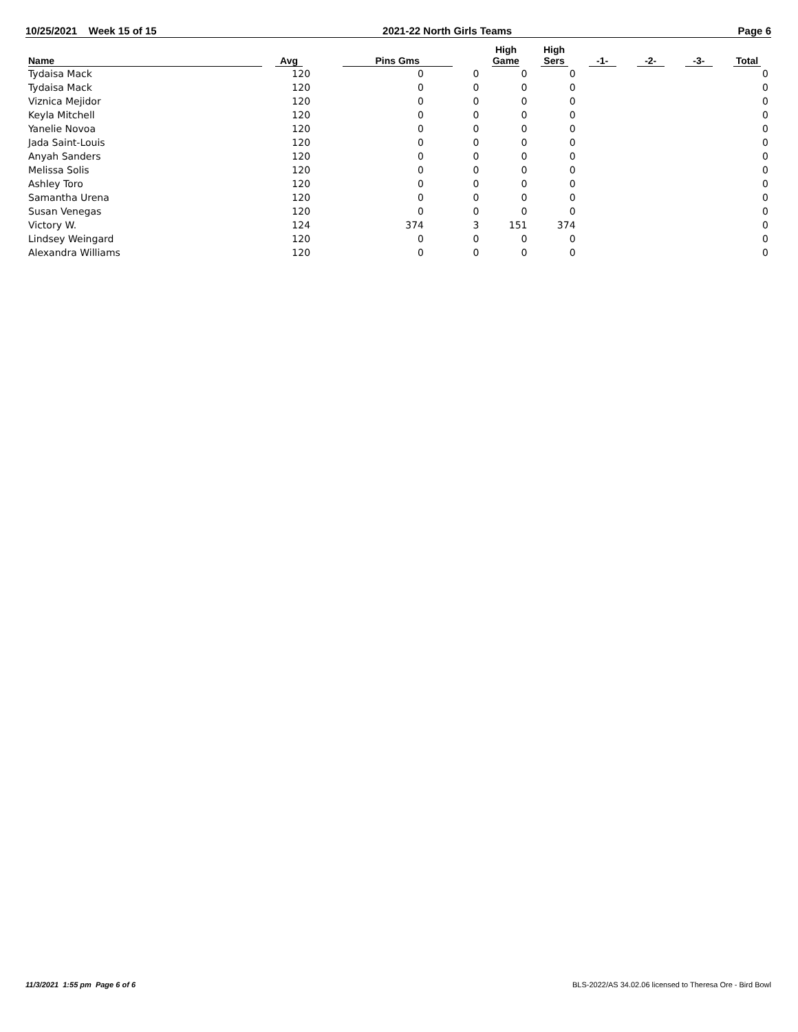10/25/2021 Week 15 of 15 2021-22 North Girls Teams Page 6
| Name | Avg | Pins Gms | | High Game | High Sers | -1- | -2- | -3- | Total |
| --- | --- | --- | --- | --- | --- | --- | --- | --- | --- |
| Tydaisa Mack | 120 | 0 | 0 | 0 | 0 | | | | 0 |
| Tydaisa Mack | 120 | 0 | 0 | 0 | 0 | | | | 0 |
| Viznica Mejidor | 120 | 0 | 0 | 0 | 0 | | | | 0 |
| Keyla Mitchell | 120 | 0 | 0 | 0 | 0 | | | | 0 |
| Yanelie Novoa | 120 | 0 | 0 | 0 | 0 | | | | 0 |
| Jada Saint-Louis | 120 | 0 | 0 | 0 | 0 | | | | 0 |
| Anyah Sanders | 120 | 0 | 0 | 0 | 0 | | | | 0 |
| Melissa Solis | 120 | 0 | 0 | 0 | 0 | | | | 0 |
| Ashley Toro | 120 | 0 | 0 | 0 | 0 | | | | 0 |
| Samantha Urena | 120 | 0 | 0 | 0 | 0 | | | | 0 |
| Susan Venegas | 120 | 0 | 0 | 0 | 0 | | | | 0 |
| Victory W. | 124 | 374 | 3 | 151 | 374 | | | | 0 |
| Lindsey Weingard | 120 | 0 | 0 | 0 | 0 | | | | 0 |
| Alexandra Williams | 120 | 0 | 0 | 0 | 0 | | | | 0 |
11/3/2021 1:55 pm Page 6 of 6 BLS-2022/AS 34.02.06 licensed to Theresa Ore - Bird Bowl